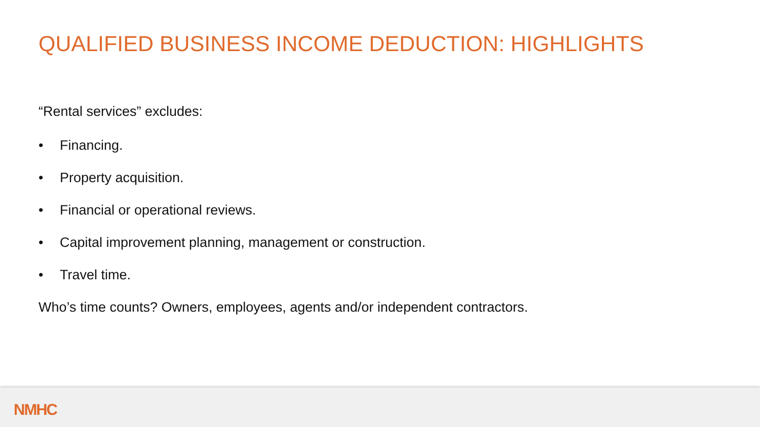QUALIFIED BUSINESS INCOME DEDUCTION: HIGHLIGHTS
“Rental services” excludes:
• Financing.
• Property acquisition.
• Financial or operational reviews.
• Capital improvement planning, management or construction.
• Travel time.
Who’s time counts? Owners, employees, agents and/or independent contractors.
NMHC